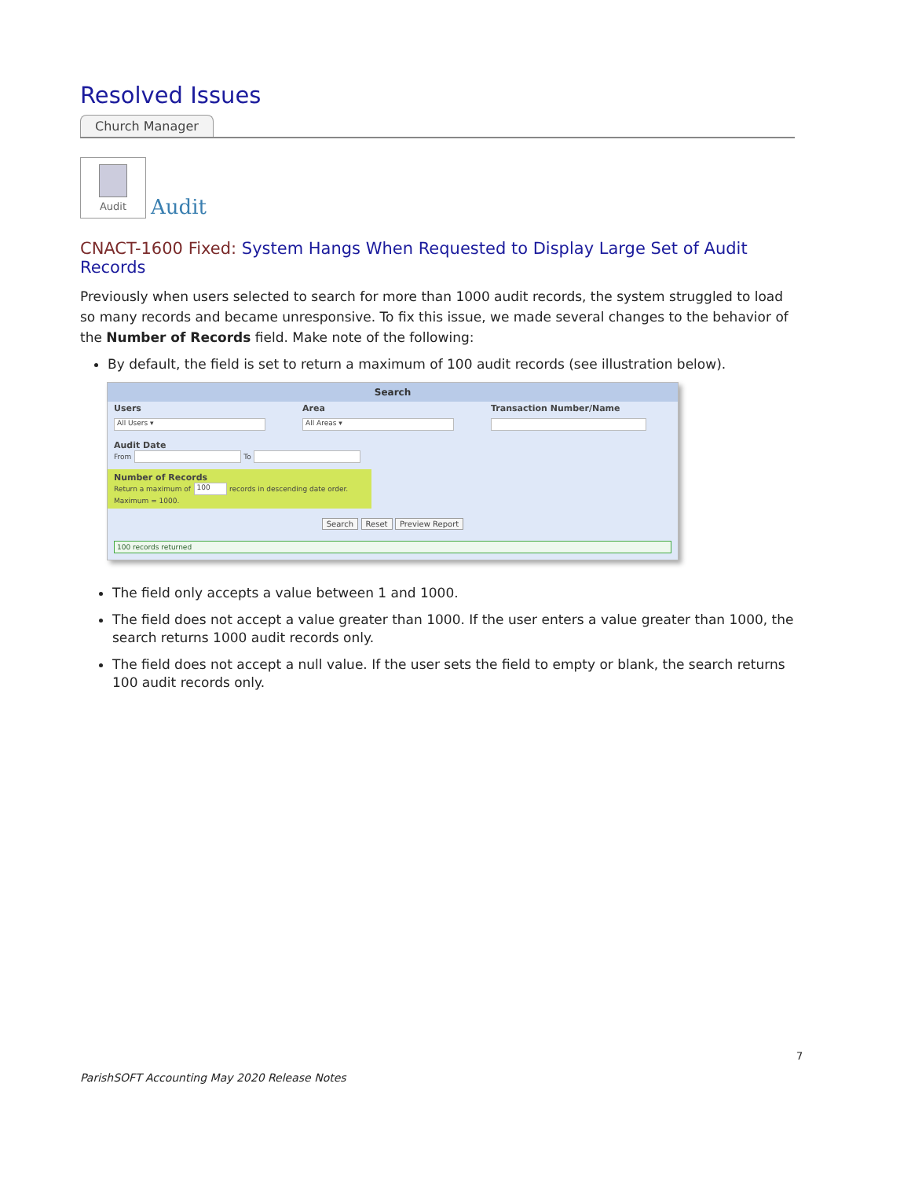Resolved Issues
Church Manager
Audit
Audit
CNACT-1600 Fixed: System Hangs When Requested to Display Large Set of Audit Records
Previously when users selected to search for more than 1000 audit records, the system struggled to load so many records and became unresponsive. To fix this issue, we made several changes to the behavior of the Number of Records field. Make note of the following:
By default, the field is set to return a maximum of 100 audit records (see illustration below).
Search
Users
All Users ▾
Area
All Areas ▾
Transaction Number/Name
Audit Date
From To
Number of Records
Return a maximum of 100 records in descending date order. Maximum = 1000.
Search Reset Preview Report
100 records returned
The field only accepts a value between 1 and 1000.
The field does not accept a value greater than 1000. If the user enters a value greater than 1000, the search returns 1000 audit records only.
The field does not accept a null value. If the user sets the field to empty or blank, the search returns 100 audit records only.
7
ParishSOFT Accounting May 2020 Release Notes